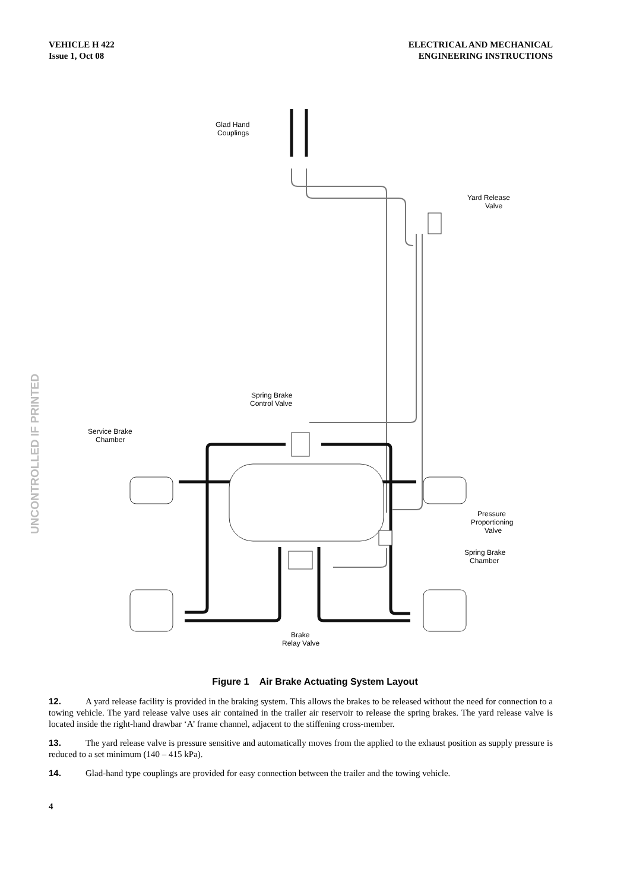VEHICLE H 422
Issue 1, Oct 08
ELECTRICAL AND MECHANICAL
ENGINEERING INSTRUCTIONS
UNCONTROLLED IF PRINTED
Glad Hand
Couplings
Yard Release
Valve
Spring Brake
Control Valve
Service Brake
Chamber
Pressure
Proportioning
Valve
Spring Brake
Chamber
Brake
Relay Valve
Figure 1 Air Brake Actuating System Layout
12. A yard release facility is provided in the braking system. This allows the brakes to be released without the need for connection to a towing vehicle. The yard release valve uses air contained in the trailer air reservoir to release the spring brakes. The yard release valve is located inside the right-hand drawbar ‘A’ frame channel, adjacent to the stiffening cross-member.
13. The yard release valve is pressure sensitive and automatically moves from the applied to the exhaust position as supply pressure is reduced to a set minimum (140 – 415 kPa).
14. Glad-hand type couplings are provided for easy connection between the trailer and the towing vehicle.
4